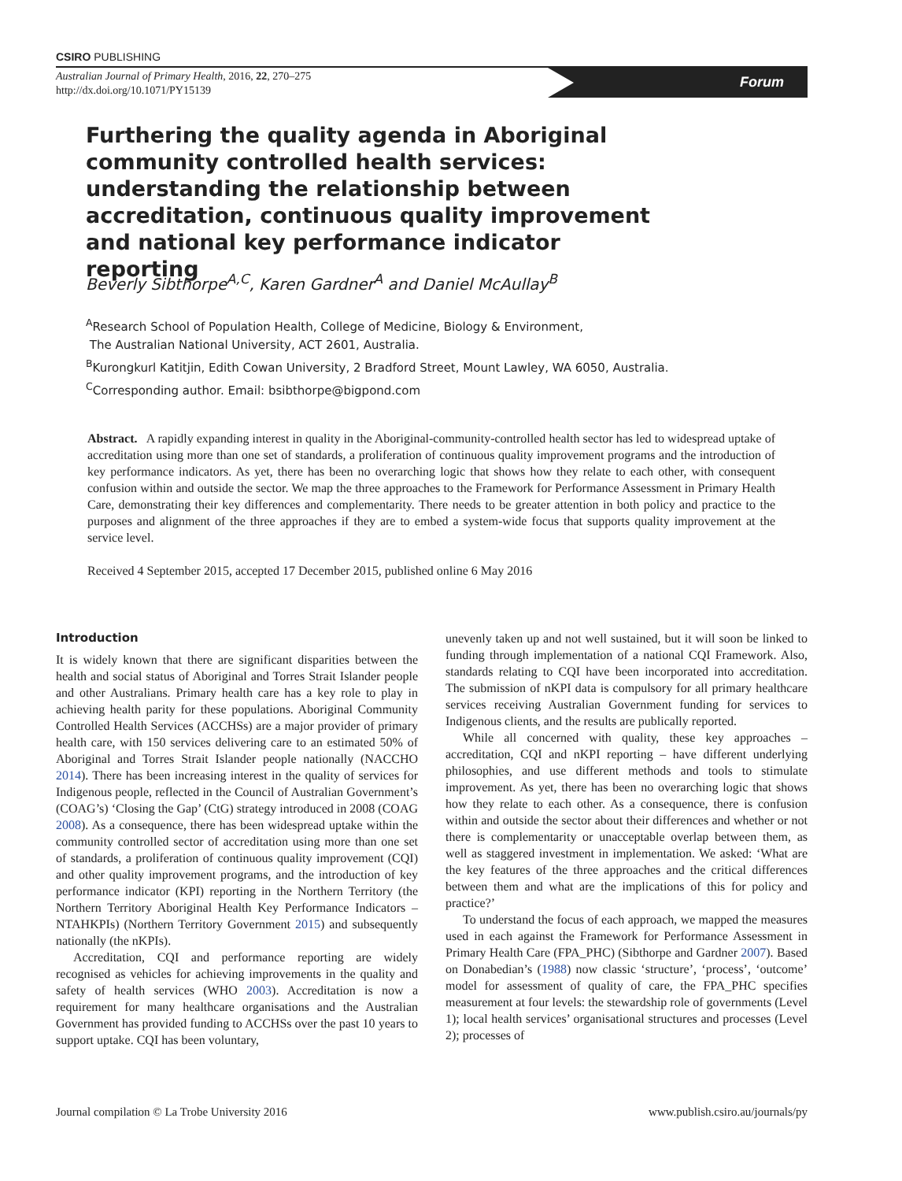CSIRO PUBLISHING
Australian Journal of Primary Health, 2016, 22, 270–275
http://dx.doi.org/10.1071/PY15139
Forum
Furthering the quality agenda in Aboriginal community controlled health services: understanding the relationship between accreditation, continuous quality improvement and national key performance indicator reporting
Beverly Sibthorpe<sup>A,C</sup>, Karen Gardner<sup>A</sup> and Daniel McAullay<sup>B</sup>
<sup>A</sup>Research School of Population Health, College of Medicine, Biology & Environment,
The Australian National University, ACT 2601, Australia.
<sup>B</sup>Kurongkurl Katitjin, Edith Cowan University, 2 Bradford Street, Mount Lawley, WA 6050, Australia.
<sup>C</sup>Corresponding author. Email: bsibthorpe@bigpond.com
Abstract. A rapidly expanding interest in quality in the Aboriginal-community-controlled health sector has led to widespread uptake of accreditation using more than one set of standards, a proliferation of continuous quality improvement programs and the introduction of key performance indicators. As yet, there has been no overarching logic that shows how they relate to each other, with consequent confusion within and outside the sector. We map the three approaches to the Framework for Performance Assessment in Primary Health Care, demonstrating their key differences and complementarity. There needs to be greater attention in both policy and practice to the purposes and alignment of the three approaches if they are to embed a system-wide focus that supports quality improvement at the service level.
Received 4 September 2015, accepted 17 December 2015, published online 6 May 2016
Introduction
It is widely known that there are significant disparities between the health and social status of Aboriginal and Torres Strait Islander people and other Australians. Primary health care has a key role to play in achieving health parity for these populations. Aboriginal Community Controlled Health Services (ACCHSs) are a major provider of primary health care, with 150 services delivering care to an estimated 50% of Aboriginal and Torres Strait Islander people nationally (NACCHO 2014). There has been increasing interest in the quality of services for Indigenous people, reflected in the Council of Australian Government’s (COAG’s) ‘Closing the Gap’ (CtG) strategy introduced in 2008 (COAG 2008). As a consequence, there has been widespread uptake within the community controlled sector of accreditation using more than one set of standards, a proliferation of continuous quality improvement (CQI) and other quality improvement programs, and the introduction of key performance indicator (KPI) reporting in the Northern Territory (the Northern Territory Aboriginal Health Key Performance Indicators – NTAHKPIs) (Northern Territory Government 2015) and subsequently nationally (the nKPIs).
Accreditation, CQI and performance reporting are widely recognised as vehicles for achieving improvements in the quality and safety of health services (WHO 2003). Accreditation is now a requirement for many healthcare organisations and the Australian Government has provided funding to ACCHSs over the past 10 years to support uptake. CQI has been voluntary,
unevenly taken up and not well sustained, but it will soon be linked to funding through implementation of a national CQI Framework. Also, standards relating to CQI have been incorporated into accreditation. The submission of nKPI data is compulsory for all primary healthcare services receiving Australian Government funding for services to Indigenous clients, and the results are publically reported.
While all concerned with quality, these key approaches – accreditation, CQI and nKPI reporting – have different underlying philosophies, and use different methods and tools to stimulate improvement. As yet, there has been no overarching logic that shows how they relate to each other. As a consequence, there is confusion within and outside the sector about their differences and whether or not there is complementarity or unacceptable overlap between them, as well as staggered investment in implementation. We asked: ‘What are the key features of the three approaches and the critical differences between them and what are the implications of this for policy and practice?’
To understand the focus of each approach, we mapped the measures used in each against the Framework for Performance Assessment in Primary Health Care (FPA_PHC) (Sibthorpe and Gardner 2007). Based on Donabedian’s (1988) now classic ‘structure’, ‘process’, ‘outcome’ model for assessment of quality of care, the FPA_PHC specifies measurement at four levels: the stewardship role of governments (Level 1); local health services’ organisational structures and processes (Level 2); processes of
Journal compilation © La Trobe University 2016 www.publish.csiro.au/journals/py